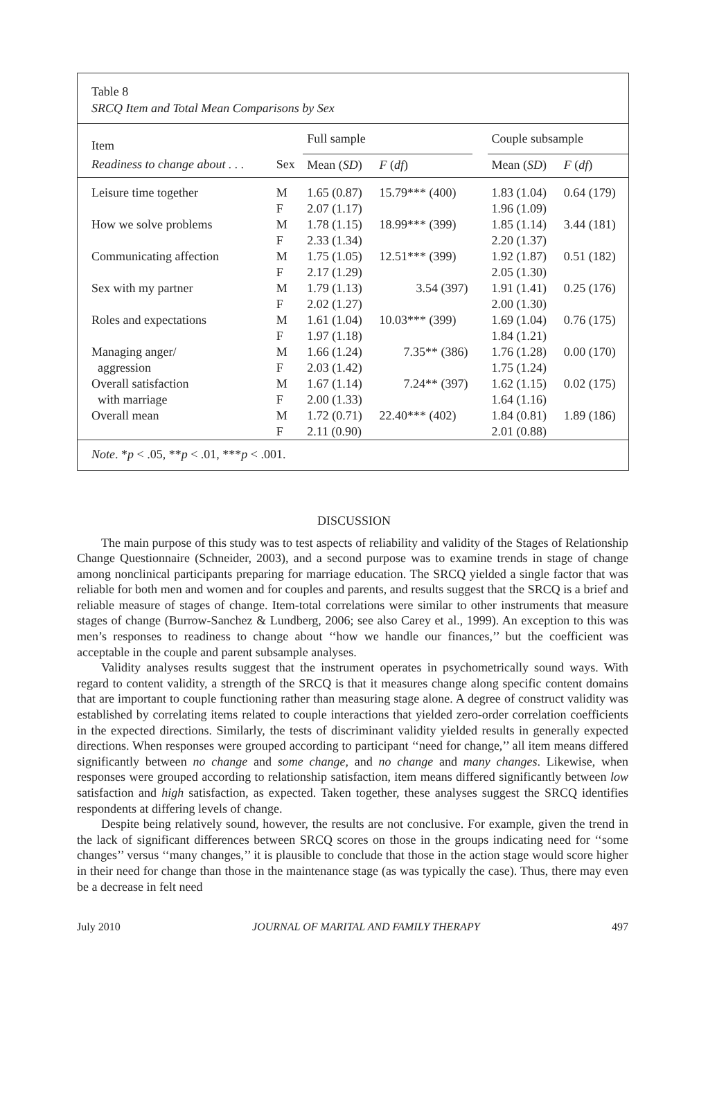Table 8
SRCQ Item and Total Mean Comparisons by Sex
| Item | | Full sample | | | Couple subsample | |
| --- | --- | --- | --- | --- | --- | --- |
| Readiness to change about . . . | Sex | Mean ( SD ) | F ( df ) | | Mean ( SD ) | F ( df ) |
| Leisure time together | M F | 1.65 (0.87) 2.07 (1.17) | 15.79*** (400) | | 1.83 (1.04) 1.96 (1.09) | 0.64 (179) |
| How we solve problems | M F | 1.78 (1.15) 2.33 (1.34) | 18.99*** (399) | | 1.85 (1.14) 2.20 (1.37) | 3.44 (181) |
| Communicating affection | M F | 1.75 (1.05) 2.17 (1.29) | 12.51*** (399) | | 1.92 (1.87) 2.05 (1.30) | 0.51 (182) |
| Sex with my partner | M F | 1.79 (1.13) 2.02 (1.27) | 3.54 (397) | | 1.91 (1.41) 2.00 (1.30) | 0.25 (176) |
| Roles and expectations | M F | 1.61 (1.04) 1.97 (1.18) | 10.03*** (399) | | 1.69 (1.04) 1.84 (1.21) | 0.76 (175) |
| Managing anger/ aggression | M F | 1.66 (1.24) 2.03 (1.42) | 7.35** (386) | | 1.76 (1.28) 1.75 (1.24) | 0.00 (170) |
| Overall satisfaction with marriage | M F | 1.67 (1.14) 2.00 (1.33) | 7.24** (397) | | 1.62 (1.15) 1.64 (1.16) | 0.02 (175) |
| Overall mean | M F | 1.72 (0.71) 2.11 (0.90) | 22.40*** (402) | | 1.84 (0.81) 2.01 (0.88) | 1.89 (186) |
Note. *p < .05, **p < .01, ***p < .001.
DISCUSSION
The main purpose of this study was to test aspects of reliability and validity of the Stages of Relationship Change Questionnaire (Schneider, 2003), and a second purpose was to examine trends in stage of change among nonclinical participants preparing for marriage education. The SRCQ yielded a single factor that was reliable for both men and women and for couples and parents, and results suggest that the SRCQ is a brief and reliable measure of stages of change. Item-total correlations were similar to other instruments that measure stages of change (Burrow-Sanchez & Lundberg, 2006; see also Carey et al., 1999). An exception to this was men’s responses to readiness to change about ‘‘how we handle our finances,’’ but the coefficient was acceptable in the couple and parent subsample analyses.
Validity analyses results suggest that the instrument operates in psychometrically sound ways. With regard to content validity, a strength of the SRCQ is that it measures change along specific content domains that are important to couple functioning rather than measuring stage alone. A degree of construct validity was established by correlating items related to couple interactions that yielded zero-order correlation coefficients in the expected directions. Similarly, the tests of discriminant validity yielded results in generally expected directions. When responses were grouped according to participant ‘‘need for change,’’ all item means differed significantly between no change and some change, and no change and many changes. Likewise, when responses were grouped according to relationship satisfaction, item means differed significantly between low satisfaction and high satisfaction, as expected. Taken together, these analyses suggest the SRCQ identifies respondents at differing levels of change.
Despite being relatively sound, however, the results are not conclusive. For example, given the trend in the lack of significant differences between SRCQ scores on those in the groups indicating need for ‘‘some changes’’ versus ‘‘many changes,’’ it is plausible to conclude that those in the action stage would score higher in their need for change than those in the maintenance stage (as was typically the case). Thus, there may even be a decrease in felt need
July 2010 JOURNAL OF MARITAL AND FAMILY THERAPY 497